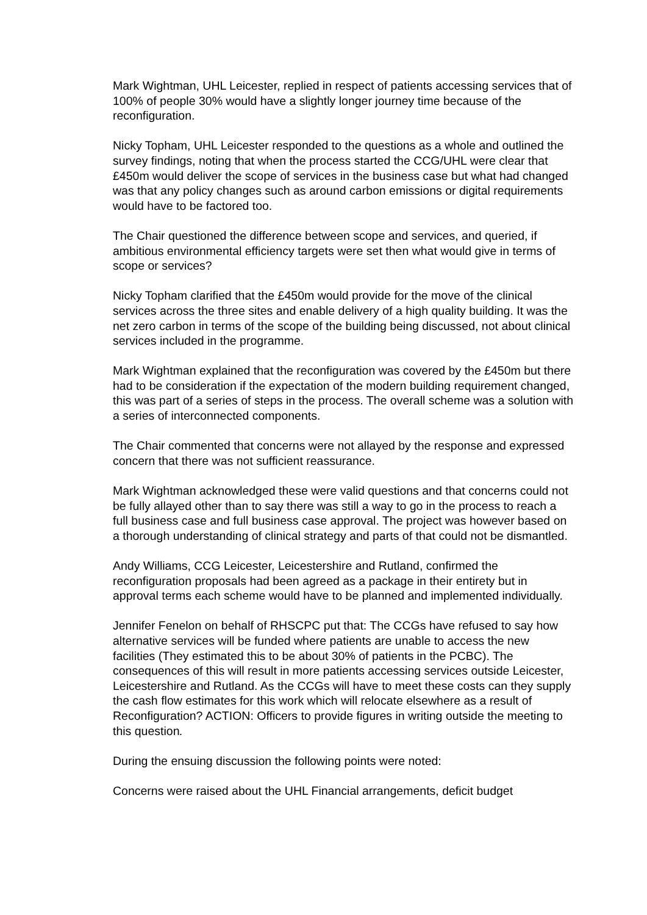Mark Wightman, UHL Leicester, replied in respect of patients accessing services that of 100% of people 30% would have a slightly longer journey time because of the reconfiguration.
Nicky Topham, UHL Leicester responded to the questions as a whole and outlined the survey findings, noting that when the process started the CCG/UHL were clear that £450m would deliver the scope of services in the business case but what had changed was that any policy changes such as around carbon emissions or digital requirements would have to be factored too.
The Chair questioned the difference between scope and services, and queried, if ambitious environmental efficiency targets were set then what would give in terms of scope or services?
Nicky Topham clarified that the £450m would provide for the move of the clinical services across the three sites and enable delivery of a high quality building. It was the net zero carbon in terms of the scope of the building being discussed, not about clinical services included in the programme.
Mark Wightman explained that the reconfiguration was covered by the £450m but there had to be consideration if the expectation of the modern building requirement changed, this was part of a series of steps in the process. The overall scheme was a solution with a series of interconnected components.
The Chair commented that concerns were not allayed by the response and expressed concern that there was not sufficient reassurance.
Mark Wightman acknowledged these were valid questions and that concerns could not be fully allayed other than to say there was still a way to go in the process to reach a full business case and full business case approval. The project was however based on a thorough understanding of clinical strategy and parts of that could not be dismantled.
Andy Williams, CCG Leicester, Leicestershire and Rutland, confirmed the reconfiguration proposals had been agreed as a package in their entirety but in approval terms each scheme would have to be planned and implemented individually.
Jennifer Fenelon on behalf of RHSCPC put that: The CCGs have refused to say how alternative services will be funded where patients are unable to access the new facilities (They estimated this to be about 30% of patients in the PCBC). The consequences of this will result in more patients accessing services outside Leicester, Leicestershire and Rutland. As the CCGs will have to meet these costs can they supply the cash flow estimates for this work which will relocate elsewhere as a result of Reconfiguration? ACTION: Officers to provide figures in writing outside the meeting to this question.
During the ensuing discussion the following points were noted:
Concerns were raised about the UHL Financial arrangements, deficit budget